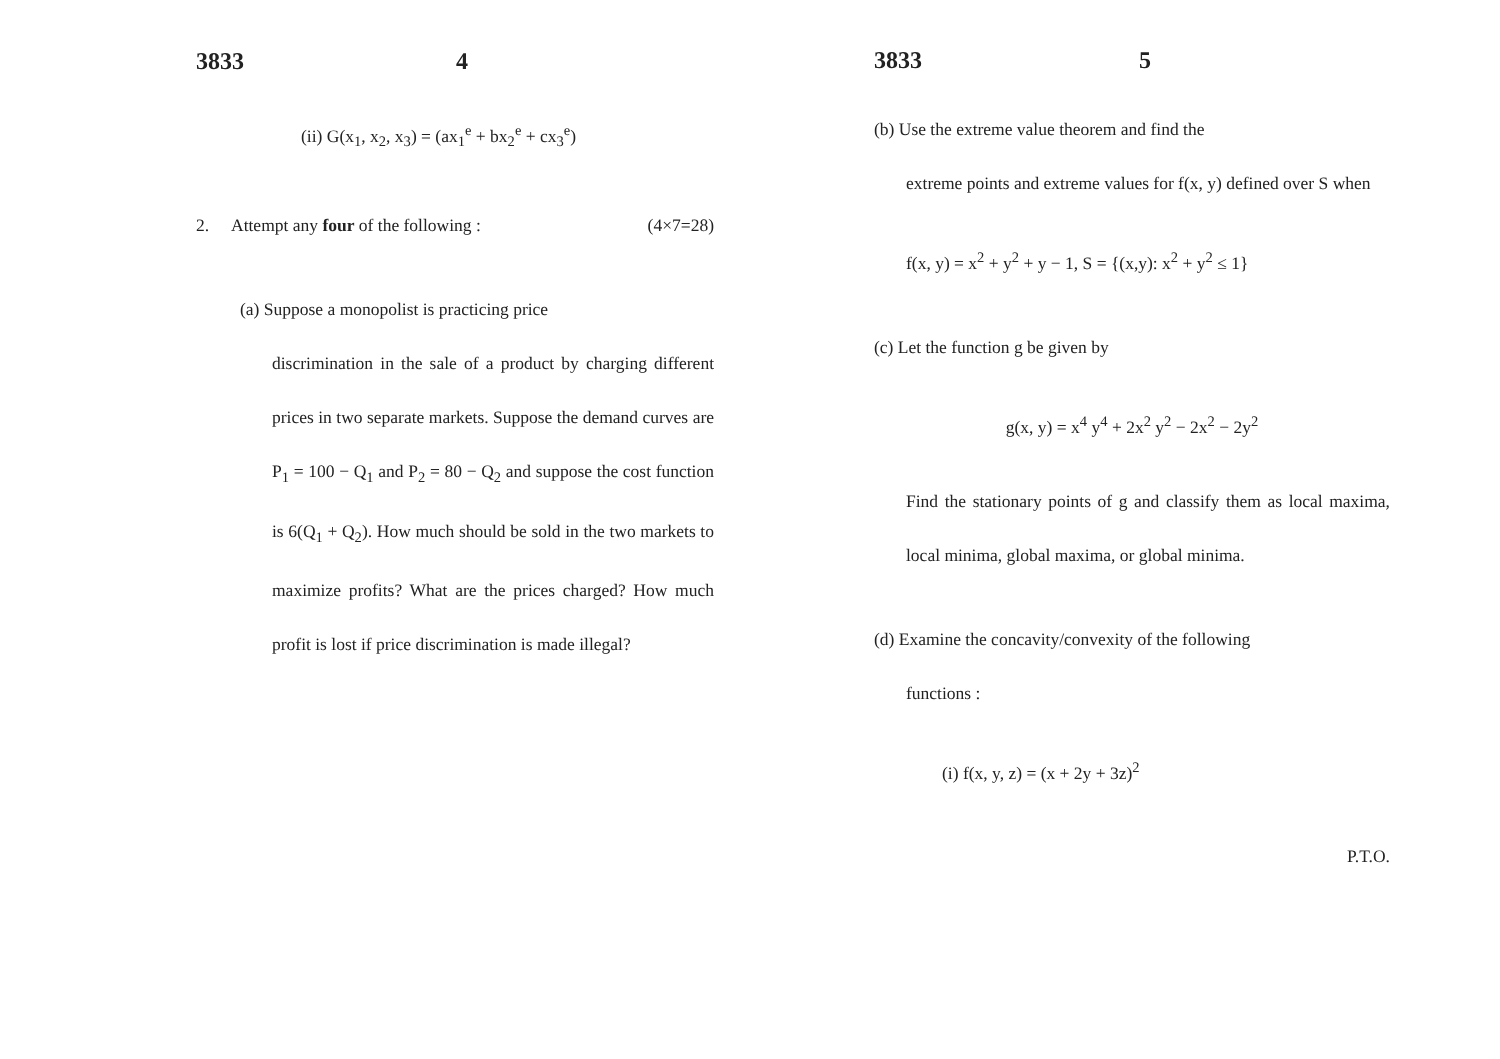3833 4
(ii) G(x<sub>1</sub>, x<sub>2</sub>, x<sub>3</sub>) = (ax<sub>1</sub><sup>e</sup> + bx<sub>2</sub><sup>e</sup> + cx<sub>3</sub><sup>e</sup>)
2. Attempt any four of the following : (4×7=28)
(a) Suppose a monopolist is practicing price
discrimination in the sale of a product by charging different prices in two separate markets. Suppose the demand curves are P<sub>1</sub> = 100 − Q<sub>1</sub> and P<sub>2</sub> = 80 − Q<sub>2</sub> and suppose the cost function is 6(Q<sub>1</sub> + Q<sub>2</sub>). How much should be sold in the two markets to maximize profits? What are the prices charged? How much profit is lost if price discrimination is made illegal?
3833 5
(b) Use the extreme value theorem and find the
extreme points and extreme values for f(x, y) defined over S when
f(x, y) = x<sup>2</sup> + y<sup>2</sup> + y − 1, S = {(x,y): x<sup>2</sup> + y<sup>2</sup> ≤ 1}
(c) Let the function g be given by
g(x, y) = x<sup>4</sup> y<sup>4</sup> + 2x<sup>2</sup> y<sup>2</sup> − 2x<sup>2</sup> − 2y<sup>2</sup>
Find the stationary points of g and classify them as local maxima, local minima, global maxima, or global minima.
(d) Examine the concavity/convexity of the following
functions :
(i) f(x, y, z) = (x + 2y + 3z)<sup>2</sup>
P.T.O.